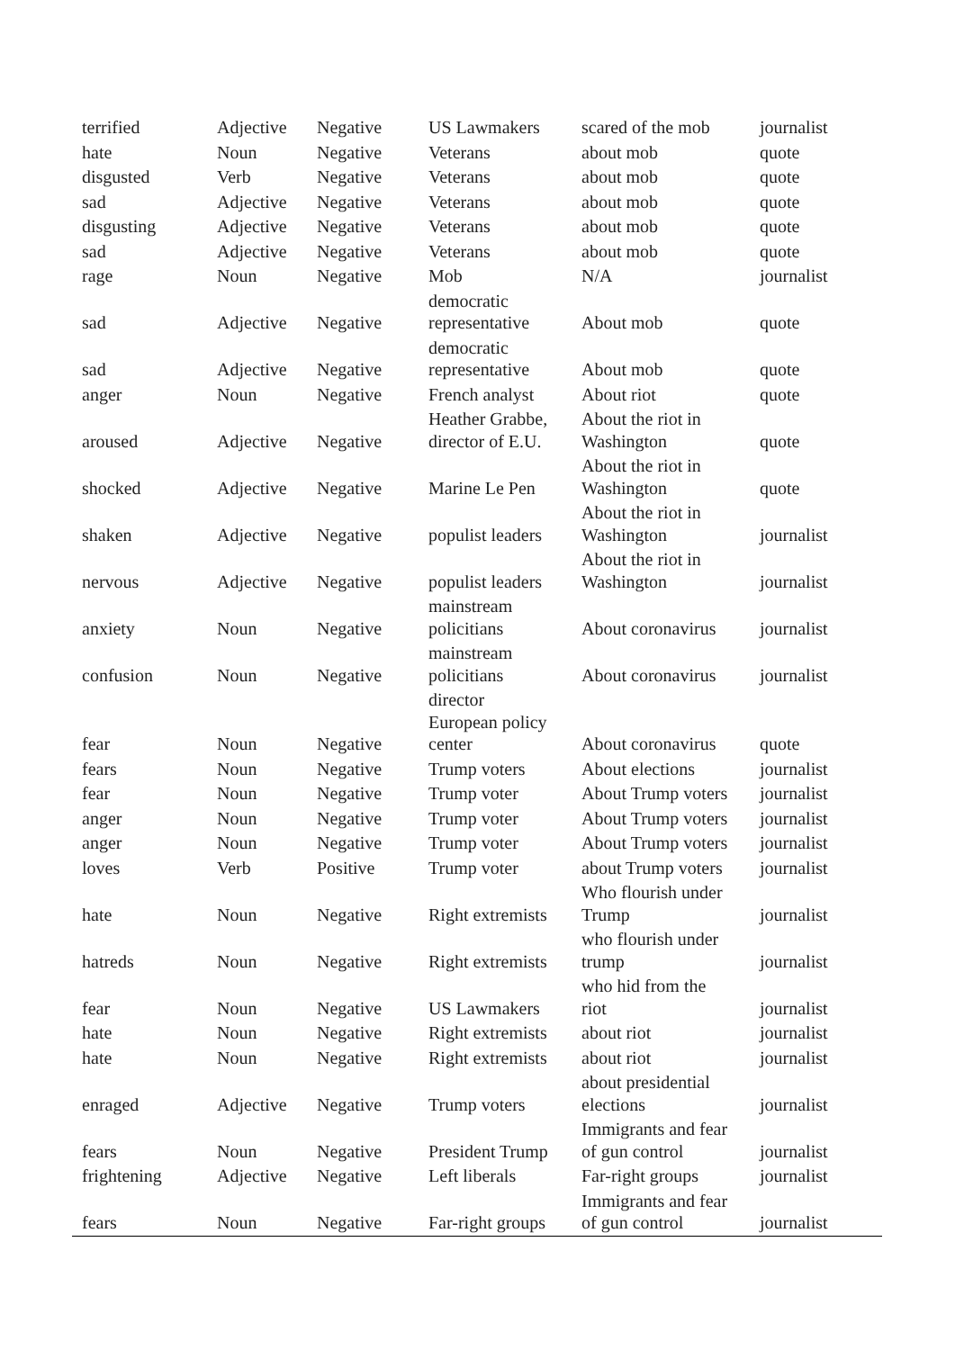| terrified | Adjective | Negative | US Lawmakers | scared of the mob | journalist |
| hate | Noun | Negative | Veterans | about mob | quote |
| disgusted | Verb | Negative | Veterans | about mob | quote |
| sad | Adjective | Negative | Veterans | about mob | quote |
| disgusting | Adjective | Negative | Veterans | about mob | quote |
| sad | Adjective | Negative | Veterans | about mob | quote |
| rage | Noun | Negative | Mob | N/A | journalist |
| sad | Adjective | Negative | democratic representative | About mob | quote |
| sad | Adjective | Negative | democratic representative | About mob | quote |
| anger | Noun | Negative | French analyst | About riot | quote |
| aroused | Adjective | Negative | Heather Grabbe, director of E.U. | About the riot in Washington | quote |
| shocked | Adjective | Negative | Marine Le Pen | About the riot in Washington | quote |
| shaken | Adjective | Negative | populist leaders | About the riot in Washington | journalist |
| nervous | Adjective | Negative | populist leaders | About the riot in Washington | journalist |
| anxiety | Noun | Negative | mainstream policitians | About coronavirus | journalist |
| confusion | Noun | Negative | mainstream policitians | About coronavirus | journalist |
| fear | Noun | Negative | director European policy center | About coronavirus | quote |
| fears | Noun | Negative | Trump voters | About elections | journalist |
| fear | Noun | Negative | Trump voter | About Trump voters | journalist |
| anger | Noun | Negative | Trump voter | About Trump voters | journalist |
| anger | Noun | Negative | Trump voter | About Trump voters | journalist |
| loves | Verb | Positive | Trump voter | about Trump voters | journalist |
| hate | Noun | Negative | Right extremists | Who flourish under Trump | journalist |
| hatreds | Noun | Negative | Right extremists | who flourish under trump | journalist |
| fear | Noun | Negative | US Lawmakers | who hid from the riot | journalist |
| hate | Noun | Negative | Right extremists | about riot | journalist |
| hate | Noun | Negative | Right extremists | about riot | journalist |
| enraged | Adjective | Negative | Trump voters | about presidential elections | journalist |
| fears | Noun | Negative | President Trump | Immigrants and fear of gun control | journalist |
| frightening | Adjective | Negative | Left liberals | Far-right groups | journalist |
| fears | Noun | Negative | Far-right groups | Immigrants and fear of gun control | journalist |